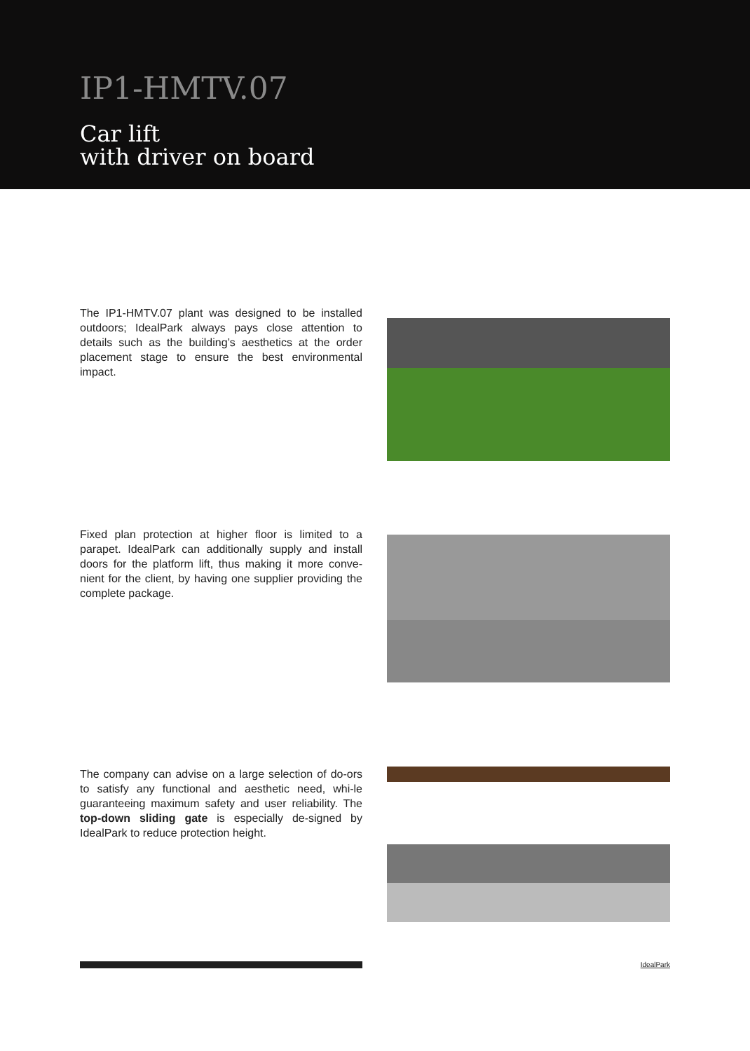IP1-HMTV.07
Car lift
with driver on board
The IP1-HMTV.07 plant was designed to be installed outdoors; IdealPark always pays close attention to details such as the building’s aesthetics at the order placement stage to ensure the best environmental impact.
Fixed plan protection at higher floor is limited to a parapet. IdealPark can additionally supply and install doors for the platform lift, thus making it more conve-nient for the client, by having one supplier providing the complete package.
The company can advise on a large selection of do-ors to satisfy any functional and aesthetic need, whi-le guaranteeing maximum safety and user reliability. The top-down sliding gate is especially de-signed by IdealPark to reduce protection height.
IdealPark